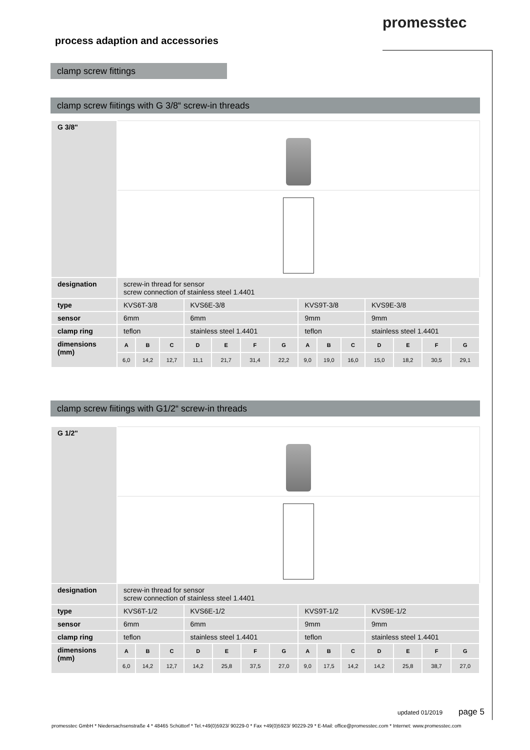promesstec
process adaption and accessories
clamp screw fittings
clamp screw fiitings with G 3/8“ screw-in threads
| G 3/8" | | | | | | | | | | | | | | |
| designation | screw-in thread for sensor screw connection of stainless steel 1.4401 | | | | | | | | | | | | | |
| type | KVS6T-3/8 | | | KVS6E-3/8 | | | | KVS9T-3/8 | | | KVS9E-3/8 | | | |
| sensor | 6mm | | | 6mm | | | | 9mm | | | 9mm | | | |
| clamp ring | teflon | | | stainless steel 1.4401 | | | | teflon | | | stainless steel 1.4401 | | | |
| dimensions (mm) | A | B | C | D | E | F | G | A | B | C | D | E | F | G |
| | 6,0 | 14,2 | 12,7 | 11,1 | 21,7 | 31,4 | 22,2 | 9,0 | 19,0 | 16,0 | 15,0 | 18,2 | 30,5 | 29,1 |
clamp screw fiitings with G1/2“ screw-in threads
| G 1/2" | | | | | | | | | | | | | | |
| designation | screw-in thread for sensor screw connection of stainless steel 1.4401 | | | | | | | | | | | | | |
| type | KVS6T-1/2 | | | KVS6E-1/2 | | | | KVS9T-1/2 | | | KVS9E-1/2 | | | |
| sensor | 6mm | | | 6mm | | | | 9mm | | | 9mm | | | |
| clamp ring | teflon | | | stainless steel 1.4401 | | | | teflon | | | stainless steel 1.4401 | | | |
| dimensions (mm) | A | B | C | D | E | F | G | A | B | C | D | E | F | G |
| | 6,0 | 14,2 | 12,7 | 14,2 | 25,8 | 37,5 | 27,0 | 9,0 | 17,5 | 14,2 | 14,2 | 25,8 | 38,7 | 27,0 |
updated 01/2019 page 5
promesstec GmbH * Niedersachsenstraße 4 * 48465 Schüttorf * Tel.+49(0)5923/ 90229-0 * Fax +49(0)5923/ 90229-29 * E-Mail: office@promesstec.com * Internet: www.promesstec.com